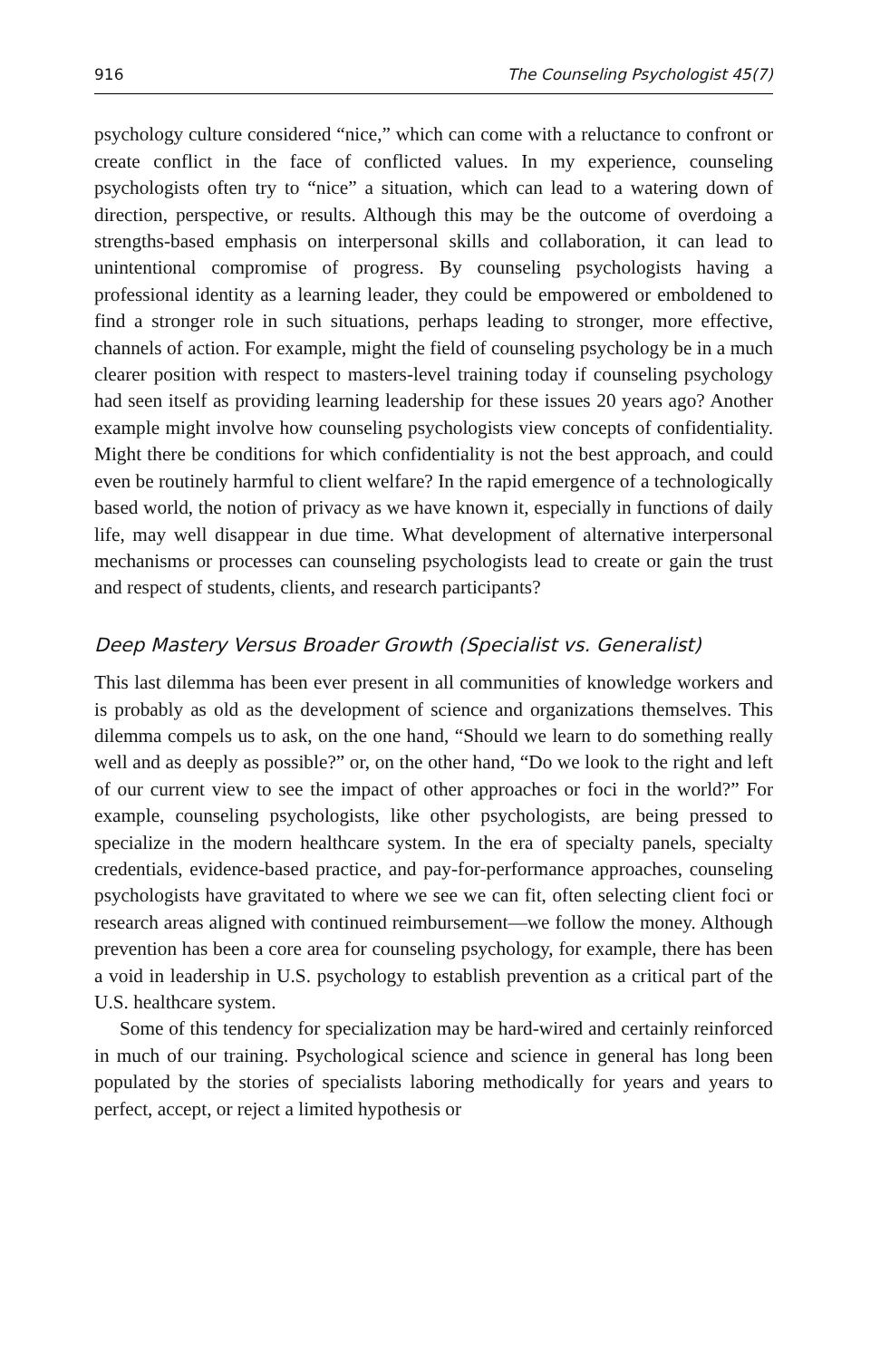916 The Counseling Psychologist 45(7)
psychology culture considered “nice,” which can come with a reluctance to confront or create conflict in the face of conflicted values. In my experience, counseling psychologists often try to “nice” a situation, which can lead to a watering down of direction, perspective, or results. Although this may be the outcome of overdoing a strengths-based emphasis on interpersonal skills and collaboration, it can lead to unintentional compromise of progress. By counseling psychologists having a professional identity as a learning leader, they could be empowered or emboldened to find a stronger role in such situations, perhaps leading to stronger, more effective, channels of action. For example, might the field of counseling psychology be in a much clearer position with respect to masters-level training today if counseling psychology had seen itself as providing learning leadership for these issues 20 years ago? Another example might involve how counseling psychologists view concepts of confidentiality. Might there be conditions for which confidentiality is not the best approach, and could even be routinely harmful to client welfare? In the rapid emergence of a technologically based world, the notion of privacy as we have known it, especially in functions of daily life, may well disappear in due time. What development of alternative interpersonal mechanisms or processes can counseling psychologists lead to create or gain the trust and respect of students, clients, and research participants?
Deep Mastery Versus Broader Growth (Specialist vs. Generalist)
This last dilemma has been ever present in all communities of knowledge workers and is probably as old as the development of science and organizations themselves. This dilemma compels us to ask, on the one hand, “Should we learn to do something really well and as deeply as possible?” or, on the other hand, “Do we look to the right and left of our current view to see the impact of other approaches or foci in the world?” For example, counseling psychologists, like other psychologists, are being pressed to specialize in the modern healthcare system. In the era of specialty panels, specialty credentials, evidence-based practice, and pay-for-performance approaches, counseling psychologists have gravitated to where we see we can fit, often selecting client foci or research areas aligned with continued reimbursement—we follow the money. Although prevention has been a core area for counseling psychology, for example, there has been a void in leadership in U.S. psychology to establish prevention as a critical part of the U.S. healthcare system.
Some of this tendency for specialization may be hard-wired and certainly reinforced in much of our training. Psychological science and science in general has long been populated by the stories of specialists laboring methodically for years and years to perfect, accept, or reject a limited hypothesis or